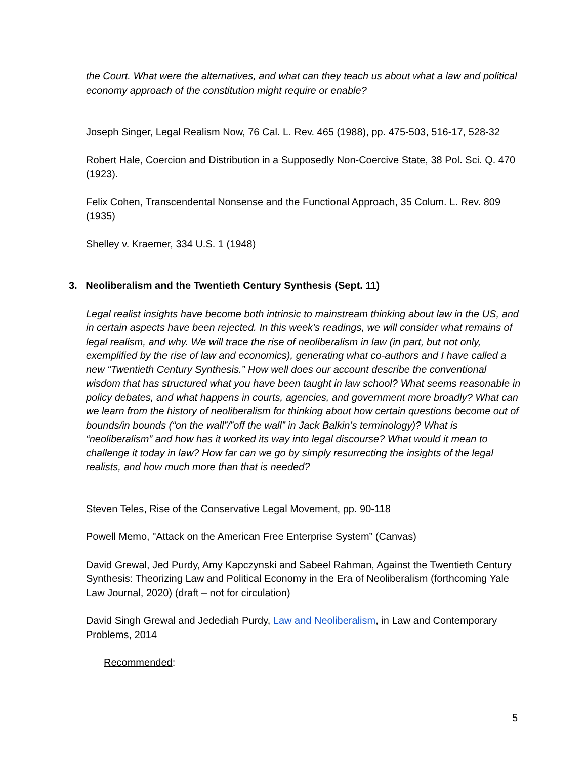the Court. What were the alternatives, and what can they teach us about what a law and political economy approach of the constitution might require or enable?
Joseph Singer, Legal Realism Now, 76 Cal. L. Rev. 465 (1988), pp. 475-503, 516-17, 528-32
Robert Hale, Coercion and Distribution in a Supposedly Non-Coercive State, 38 Pol. Sci. Q. 470 (1923).
Felix Cohen, Transcendental Nonsense and the Functional Approach, 35 Colum. L. Rev. 809 (1935)
Shelley v. Kraemer, 334 U.S. 1 (1948)
3. Neoliberalism and the Twentieth Century Synthesis (Sept. 11)
Legal realist insights have become both intrinsic to mainstream thinking about law in the US, and in certain aspects have been rejected. In this week’s readings, we will consider what remains of legal realism, and why. We will trace the rise of neoliberalism in law (in part, but not only, exemplified by the rise of law and economics), generating what co-authors and I have called a new “Twentieth Century Synthesis.” How well does our account describe the conventional wisdom that has structured what you have been taught in law school? What seems reasonable in policy debates, and what happens in courts, agencies, and government more broadly? What can we learn from the history of neoliberalism for thinking about how certain questions become out of bounds/in bounds (“on the wall”/”off the wall” in Jack Balkin’s terminology)? What is “neoliberalism” and how has it worked its way into legal discourse? What would it mean to challenge it today in law? How far can we go by simply resurrecting the insights of the legal realists, and how much more than that is needed?
Steven Teles, Rise of the Conservative Legal Movement, pp. 90-118
Powell Memo, "Attack on the American Free Enterprise System” (Canvas)
David Grewal, Jed Purdy, Amy Kapczynski and Sabeel Rahman, Against the Twentieth Century Synthesis: Theorizing Law and Political Economy in the Era of Neoliberalism (forthcoming Yale Law Journal, 2020) (draft – not for circulation)
David Singh Grewal and Jedediah Purdy, Law and Neoliberalism, in Law and Contemporary Problems, 2014
Recommended:
5